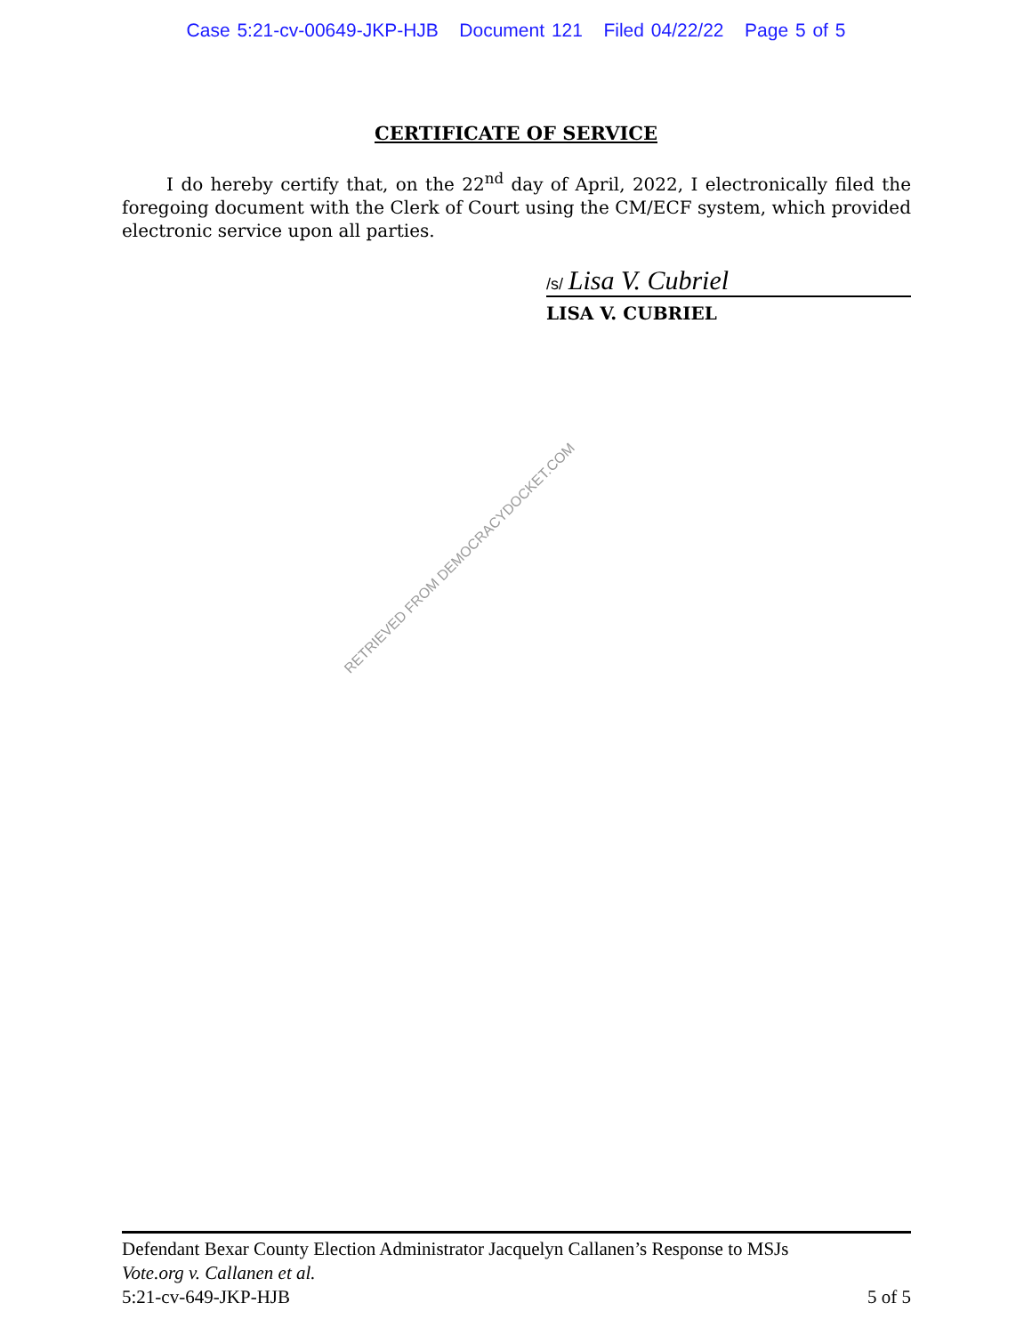Case 5:21-cv-00649-JKP-HJB Document 121 Filed 04/22/22 Page 5 of 5
CERTIFICATE OF SERVICE
I do hereby certify that, on the 22<sup>nd</sup> day of April, 2022, I electronically filed the foregoing document with the Clerk of Court using the CM/ECF system, which provided electronic service upon all parties.
/s/ Lisa V. Cubriel
LISA V. CUBRIEL
RETRIEVED FROM DEMOCRACYDOCKET.COM
Defendant Bexar County Election Administrator Jacquelyn Callanen’s Response to MSJs
Vote.org v. Callanen et al.
5:21-cv-649-JKP-HJB 5 of 5